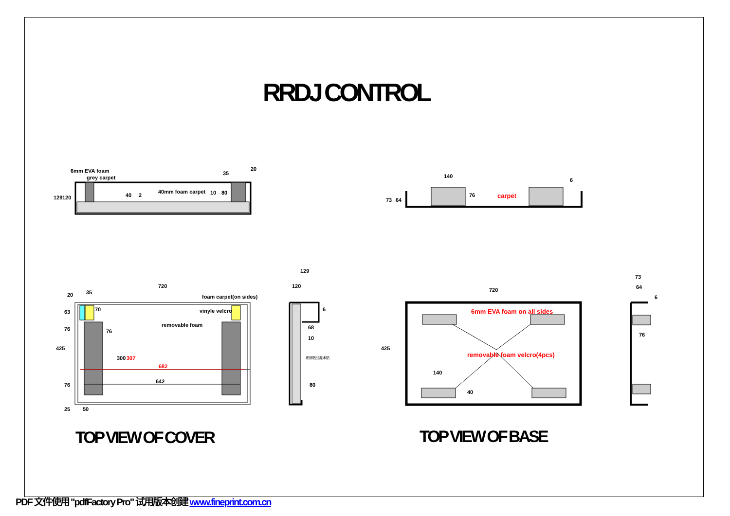RRDJ CONTROL
6mm EVA foam
grey carpet
40mm foam carpet
35
20
129
120
40
2
10
80
140
6
carpet
73
64
76
720
20
35
foam carpet(on sides)
vinyle velcro
removable foam
76
682
642
300
307
425
63
76
76
25
50
70
129
120
6
68
10
底部贴公魔术贴
80
720
6mm EVA foam on all sides
removable foam velcro(4pcs)
140
40
425
73
64
6
76
TOP VIEW OF COVER TOP VIEW OF BASE
PDF 文件使用 "pdfFactory Pro" 试用版本创建 www.fineprint.com.cn